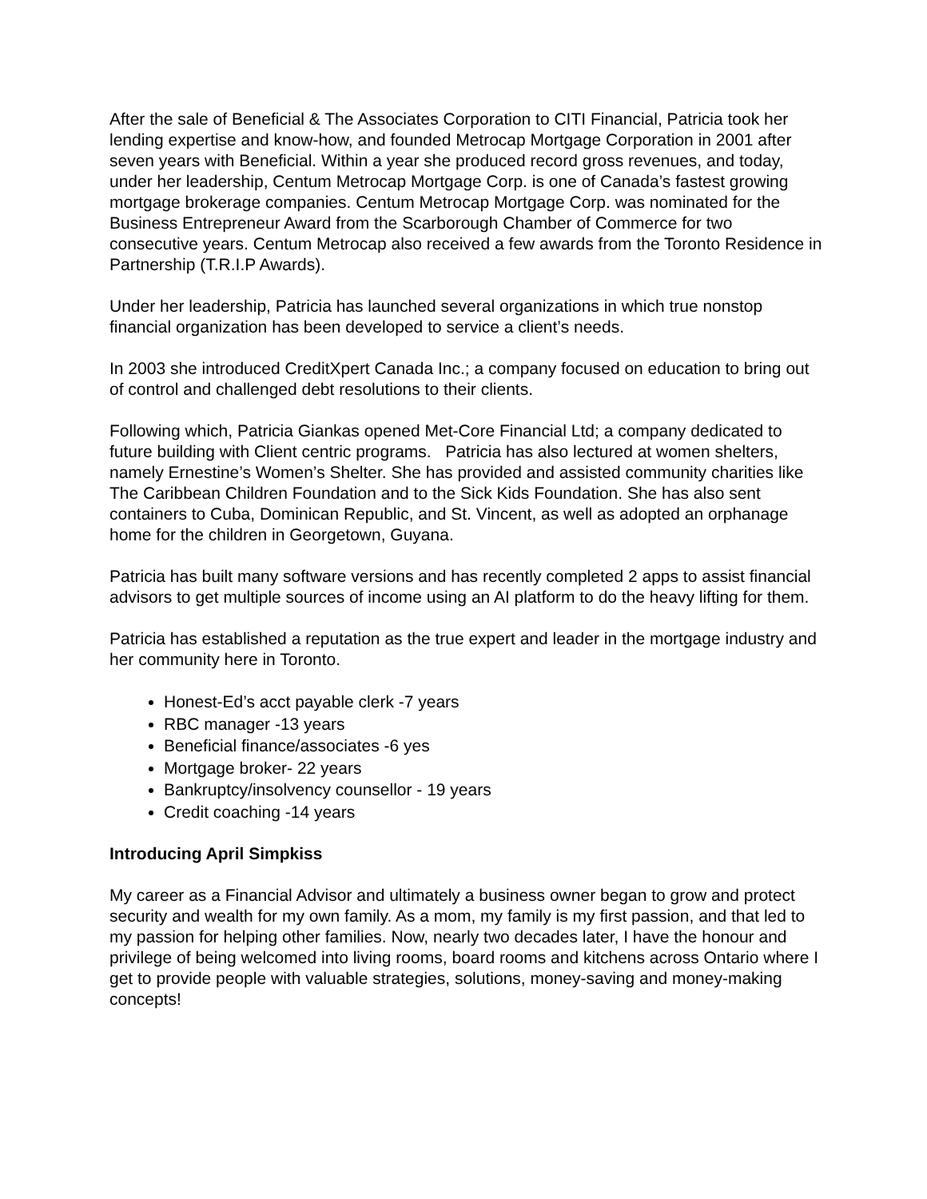After the sale of Beneficial & The Associates Corporation to CITI Financial, Patricia took her lending expertise and know-how, and founded Metrocap Mortgage Corporation in 2001 after seven years with Beneficial. Within a year she produced record gross revenues, and today, under her leadership, Centum Metrocap Mortgage Corp. is one of Canada’s fastest growing mortgage brokerage companies. Centum Metrocap Mortgage Corp. was nominated for the Business Entrepreneur Award from the Scarborough Chamber of Commerce for two consecutive years. Centum Metrocap also received a few awards from the Toronto Residence in Partnership (T.R.I.P Awards).
Under her leadership, Patricia has launched several organizations in which true nonstop financial organization has been developed to service a client’s needs.
In 2003 she introduced CreditXpert Canada Inc.; a company focused on education to bring out of control and challenged debt resolutions to their clients.
Following which, Patricia Giankas opened Met-Core Financial Ltd; a company dedicated to future building with Client centric programs. Patricia has also lectured at women shelters, namely Ernestine’s Women’s Shelter. She has provided and assisted community charities like The Caribbean Children Foundation and to the Sick Kids Foundation. She has also sent containers to Cuba, Dominican Republic, and St. Vincent, as well as adopted an orphanage home for the children in Georgetown, Guyana.
Patricia has built many software versions and has recently completed 2 apps to assist financial advisors to get multiple sources of income using an AI platform to do the heavy lifting for them.
Patricia has established a reputation as the true expert and leader in the mortgage industry and her community here in Toronto.
Honest-Ed’s acct payable clerk -7 years
RBC manager -13 years
Beneficial finance/associates -6 yes
Mortgage broker- 22 years
Bankruptcy/insolvency counsellor - 19 years
Credit coaching -14 years
Introducing April Simpkiss
My career as a Financial Advisor and ultimately a business owner began to grow and protect security and wealth for my own family. As a mom, my family is my first passion, and that led to my passion for helping other families. Now, nearly two decades later, I have the honour and privilege of being welcomed into living rooms, board rooms and kitchens across Ontario where I get to provide people with valuable strategies, solutions, money-saving and money-making concepts!